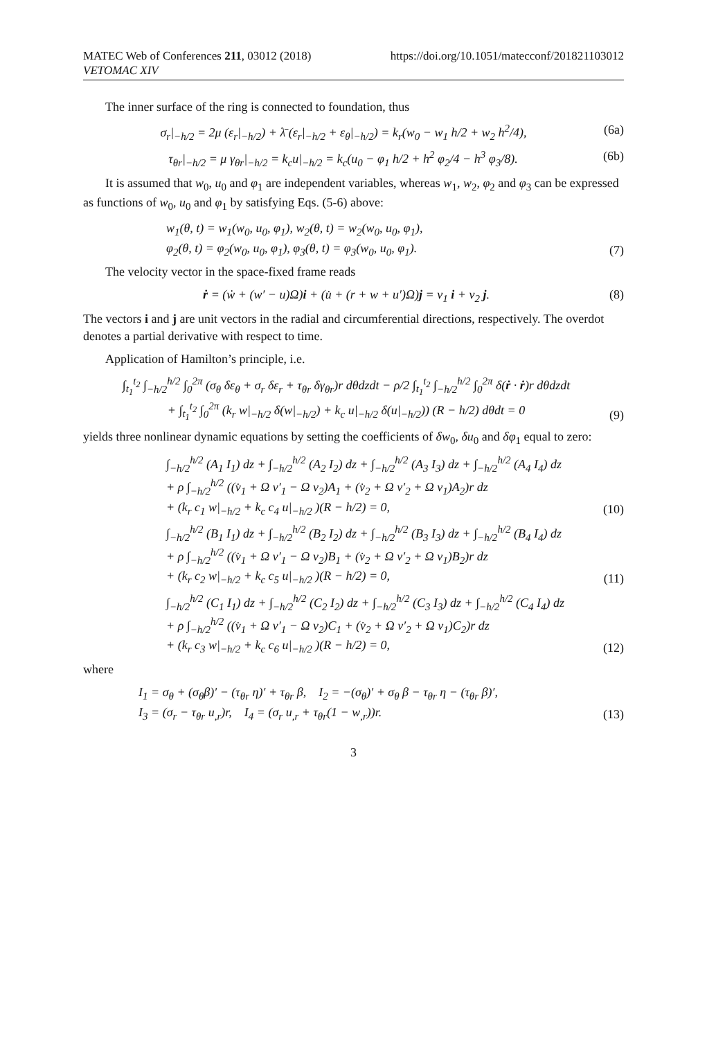MATEC Web of Conferences 211, 03012 (2018)
VETOMAC XIV
https://doi.org/10.1051/matecconf/201821103012
The inner surface of the ring is connected to foundation, thus
σ<sub>r</sub>|<sub>−h/2</sub> = 2μ (ε<sub>r</sub>|<sub>−h/2</sub>) + λ̄ (ε<sub>r</sub>|<sub>−h/2</sub> + ε<sub>θ</sub>|<sub>−h/2</sub>) = k<sub>r</sub>(w<sub>0</sub> − w<sub>1</sub> h/2 + w<sub>2</sub> h<sup>2</sup>/4), (6a)
τ<sub>θr</sub>|<sub>−h/2</sub> = μ γ<sub>θr</sub>|<sub>−h/2</sub> = k<sub>c</sub>u|<sub>−h/2</sub> = k<sub>c</sub>(u<sub>0</sub> − φ<sub>1</sub> h/2 + h<sup>2</sup> φ<sub>2</sub>/4 − h<sup>3</sup> φ<sub>3</sub>/8). (6b)
It is assumed that w<sub>0</sub>, u<sub>0</sub> and φ<sub>1</sub> are independent variables, whereas w<sub>1</sub>, w<sub>2</sub>, φ<sub>2</sub> and φ<sub>3</sub> can be expressed as functions of w<sub>0</sub>, u<sub>0</sub> and φ<sub>1</sub> by satisfying Eqs. (5-6) above:
w<sub>1</sub>(θ, t) = w<sub>1</sub>(w<sub>0</sub>, u<sub>0</sub>, φ<sub>1</sub>), w<sub>2</sub>(θ, t) = w<sub>2</sub>(w<sub>0</sub>, u<sub>0</sub>, φ<sub>1</sub>),
φ<sub>2</sub>(θ, t) = φ<sub>2</sub>(w<sub>0</sub>, u<sub>0</sub>, φ<sub>1</sub>), φ<sub>3</sub>(θ, t) = φ<sub>3</sub>(w<sub>0</sub>, u<sub>0</sub>, φ<sub>1</sub>). (7)
The velocity vector in the space-fixed frame reads
ṙ = (ẇ + (w′ − u)Ω)i + (u̇ + (r + w + u′)Ω)j = v<sub>1</sub> i + v<sub>2</sub> j. (8)
The vectors i and j are unit vectors in the radial and circumferential directions, respectively. The overdot denotes a partial derivative with respect to time.
Application of Hamilton’s principle, i.e.
∫<sub>t<sub>1</sub></sub><sup>t<sub>2</sub></sup> ∫<sub>−h/2</sub><sup>h/2</sup> ∫<sub>0</sub><sup>2π</sup> (σ<sub>θ</sub> δε<sub>θ</sub> + σ<sub>r</sub> δε<sub>r</sub> + τ<sub>θr</sub> δγ<sub>θr</sub>)r dθdzdt − ρ/2 ∫<sub>t<sub>1</sub></sub><sup>t<sub>2</sub></sup> ∫<sub>−h/2</sub><sup>h/2</sup> ∫<sub>0</sub><sup>2π</sup> δ(ṙ · ṙ)r dθdzdt
+ ∫<sub>t<sub>1</sub></sub><sup>t<sub>2</sub></sup> ∫<sub>0</sub><sup>2π</sup> (k<sub>r</sub> w|<sub>−h/2</sub> δ(w|<sub>−h/2</sub>) + k<sub>c</sub> u|<sub>−h/2</sub> δ(u|<sub>−h/2</sub>)) (R − h/2) dθdt = 0 (9)
yields three nonlinear dynamic equations by setting the coefficients of δw<sub>0</sub>, δu<sub>0</sub> and δφ<sub>1</sub> equal to zero:
∫<sub>−h/2</sub><sup>h/2</sup> (A<sub>1</sub> I<sub>1</sub>) dz + ∫<sub>−h/2</sub><sup>h/2</sup> (A<sub>2</sub> I<sub>2</sub>) dz + ∫<sub>−h/2</sub><sup>h/2</sup> (A<sub>3</sub> I<sub>3</sub>) dz + ∫<sub>−h/2</sub><sup>h/2</sup> (A<sub>4</sub> I<sub>4</sub>) dz
+ ρ ∫<sub>−h/2</sub><sup>h/2</sup> ((v̇<sub>1</sub> + Ω v′<sub>1</sub> − Ω v<sub>2</sub>)A<sub>1</sub> + (v̇<sub>2</sub> + Ω v′<sub>2</sub> + Ω v<sub>1</sub>)A<sub>2</sub>)r dz
+ (k<sub>r</sub> c<sub>1</sub> w|<sub>−h/2</sub> + k<sub>c</sub> c<sub>4</sub> u|<sub>−h/2</sub> )(R − h/2) = 0, (10)
∫<sub>−h/2</sub><sup>h/2</sup> (B<sub>1</sub> I<sub>1</sub>) dz + ∫<sub>−h/2</sub><sup>h/2</sup> (B<sub>2</sub> I<sub>2</sub>) dz + ∫<sub>−h/2</sub><sup>h/2</sup> (B<sub>3</sub> I<sub>3</sub>) dz + ∫<sub>−h/2</sub><sup>h/2</sup> (B<sub>4</sub> I<sub>4</sub>) dz
+ ρ ∫<sub>−h/2</sub><sup>h/2</sup> ((v̇<sub>1</sub> + Ω v′<sub>1</sub> − Ω v<sub>2</sub>)B<sub>1</sub> + (v̇<sub>2</sub> + Ω v′<sub>2</sub> + Ω v<sub>1</sub>)B<sub>2</sub>)r dz
+ (k<sub>r</sub> c<sub>2</sub> w|<sub>−h/2</sub> + k<sub>c</sub> c<sub>5</sub> u|<sub>−h/2</sub> )(R − h/2) = 0, (11)
∫<sub>−h/2</sub><sup>h/2</sup> (C<sub>1</sub> I<sub>1</sub>) dz + ∫<sub>−h/2</sub><sup>h/2</sup> (C<sub>2</sub> I<sub>2</sub>) dz + ∫<sub>−h/2</sub><sup>h/2</sup> (C<sub>3</sub> I<sub>3</sub>) dz + ∫<sub>−h/2</sub><sup>h/2</sup> (C<sub>4</sub> I<sub>4</sub>) dz
+ ρ ∫<sub>−h/2</sub><sup>h/2</sup> ((v̇<sub>1</sub> + Ω v′<sub>1</sub> − Ω v<sub>2</sub>)C<sub>1</sub> + (v̇<sub>2</sub> + Ω v′<sub>2</sub> + Ω v<sub>1</sub>)C<sub>2</sub>)r dz
+ (k<sub>r</sub> c<sub>3</sub> w|<sub>−h/2</sub> + k<sub>c</sub> c<sub>6</sub> u|<sub>−h/2</sub> )(R − h/2) = 0, (12)
where
I<sub>1</sub> = σ<sub>θ</sub> + (σ<sub>θ</sub>β)′ − (τ<sub>θr</sub> η)′ + τ<sub>θr</sub> β, I<sub>2</sub> = −(σ<sub>θ</sub>)′ + σ<sub>θ</sub> β − τ<sub>θr</sub> η − (τ<sub>θr</sub> β)′,
I<sub>3</sub> = (σ<sub>r</sub> − τ<sub>θr</sub> u<sub>,r</sub>)r, I<sub>4</sub> = (σ<sub>r</sub> u<sub>,r</sub> + τ<sub>θr</sub>(1 − w<sub>,r</sub>))r. (13)
3